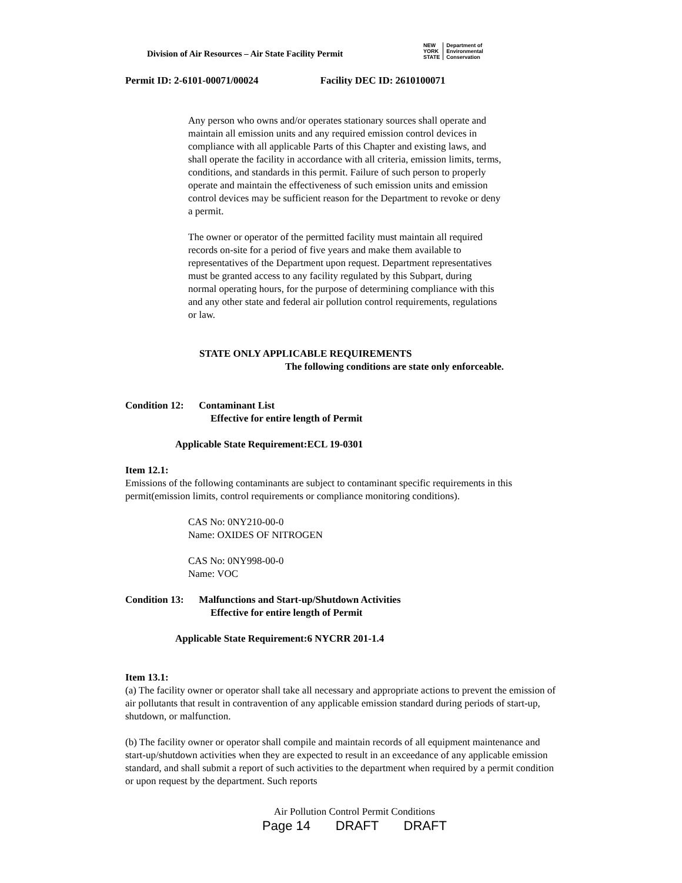Division of Air Resources – Air State Facility Permit
NEW
YORK
STATE
Department of
Environmental
Conservation
Permit ID: 2-6101-00071/00024 Facility DEC ID: 2610100071
Any person who owns and/or operates stationary sources shall operate and maintain all emission units and any required emission control devices in compliance with all applicable Parts of this Chapter and existing laws, and shall operate the facility in accordance with all criteria, emission limits, terms, conditions, and standards in this permit. Failure of such person to properly operate and maintain the effectiveness of such emission units and emission control devices may be sufficient reason for the Department to revoke or deny a permit.
The owner or operator of the permitted facility must maintain all required records on-site for a period of five years and make them available to representatives of the Department upon request. Department representatives must be granted access to any facility regulated by this Subpart, during normal operating hours, for the purpose of determining compliance with this and any other state and federal air pollution control requirements, regulations or law.
STATE ONLY APPLICABLE REQUIREMENTS
The following conditions are state only enforceable.
Condition 12: Contaminant List
Effective for entire length of Permit
Applicable State Requirement:ECL 19-0301
Item 12.1:
Emissions of the following contaminants are subject to contaminant specific requirements in this permit(emission limits, control requirements or compliance monitoring conditions).
CAS No: 0NY210-00-0
Name: OXIDES OF NITROGEN
CAS No: 0NY998-00-0
Name: VOC
Condition 13: Malfunctions and Start-up/Shutdown Activities
Effective for entire length of Permit
Applicable State Requirement:6 NYCRR 201-1.4
Item 13.1:
(a) The facility owner or operator shall take all necessary and appropriate actions to prevent the emission of air pollutants that result in contravention of any applicable emission standard during periods of start-up, shutdown, or malfunction.
(b) The facility owner or operator shall compile and maintain records of all equipment maintenance and start-up/shutdown activities when they are expected to result in an exceedance of any applicable emission standard, and shall submit a report of such activities to the department when required by a permit condition or upon request by the department. Such reports
Air Pollution Control Permit Conditions
Page 14 DRAFT DRAFT